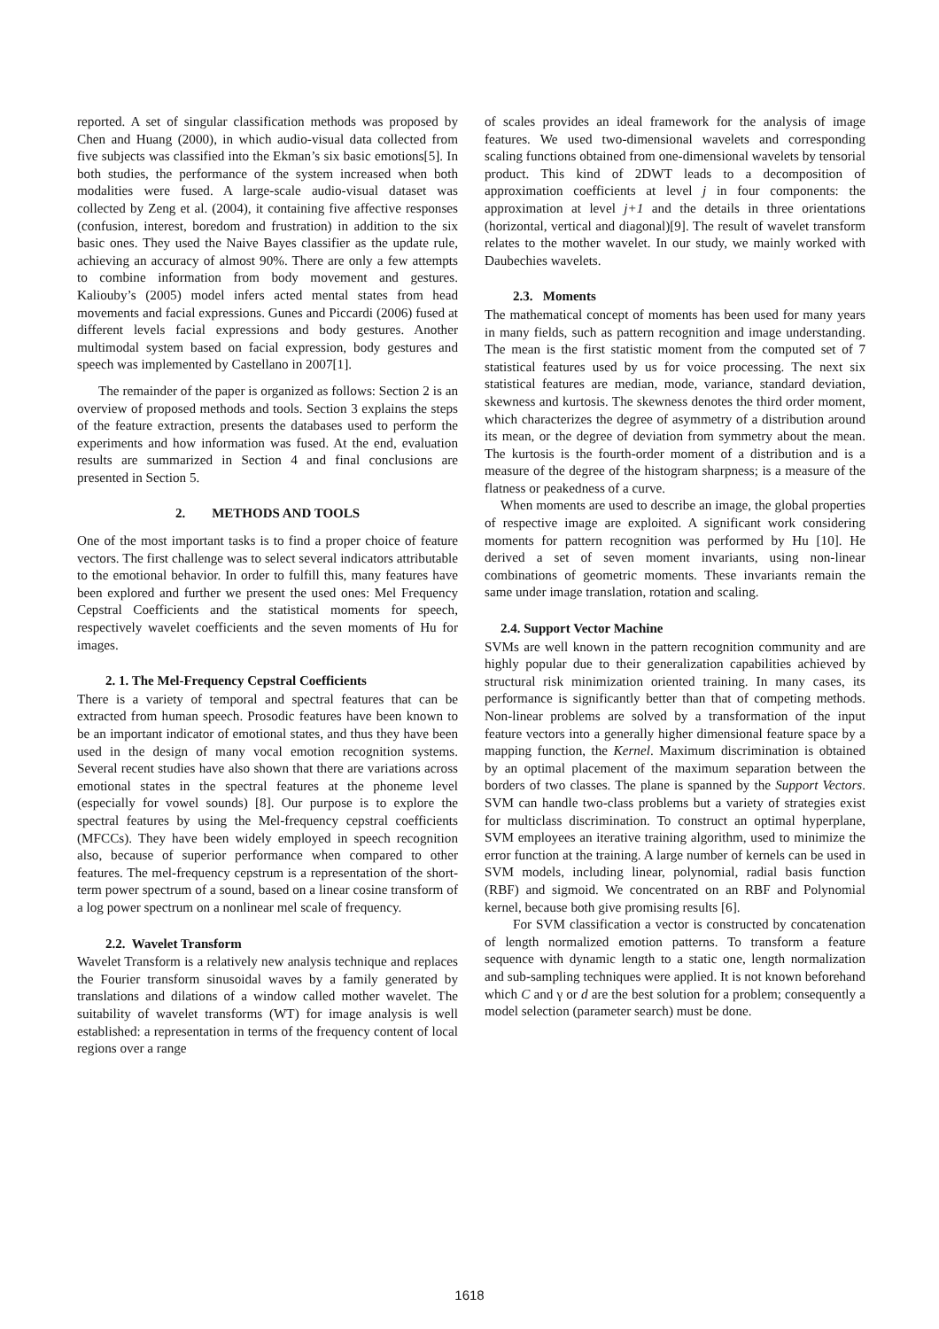reported. A set of singular classification methods was proposed by Chen and Huang (2000), in which audio-visual data collected from five subjects was classified into the Ekman’s six basic emotions[5]. In both studies, the performance of the system increased when both modalities were fused. A large-scale audio-visual dataset was collected by Zeng et al. (2004), it containing five affective responses (confusion, interest, boredom and frustration) in addition to the six basic ones. They used the Naive Bayes classifier as the update rule, achieving an accuracy of almost 90%. There are only a few attempts to combine information from body movement and gestures. Kaliouby’s (2005) model infers acted mental states from head movements and facial expressions. Gunes and Piccardi (2006) fused at different levels facial expressions and body gestures. Another multimodal system based on facial expression, body gestures and speech was implemented by Castellano in 2007[1].
The remainder of the paper is organized as follows: Section 2 is an overview of proposed methods and tools. Section 3 explains the steps of the feature extraction, presents the databases used to perform the experiments and how information was fused. At the end, evaluation results are summarized in Section 4 and final conclusions are presented in Section 5.
2. METHODS AND TOOLS
One of the most important tasks is to find a proper choice of feature vectors. The first challenge was to select several indicators attributable to the emotional behavior. In order to fulfill this, many features have been explored and further we present the used ones: Mel Frequency Cepstral Coefficients and the statistical moments for speech, respectively wavelet coefficients and the seven moments of Hu for images.
2. 1. The Mel-Frequency Cepstral Coefficients
There is a variety of temporal and spectral features that can be extracted from human speech. Prosodic features have been known to be an important indicator of emotional states, and thus they have been used in the design of many vocal emotion recognition systems. Several recent studies have also shown that there are variations across emotional states in the spectral features at the phoneme level (especially for vowel sounds) [8]. Our purpose is to explore the spectral features by using the Mel-frequency cepstral coefficients (MFCCs). They have been widely employed in speech recognition also, because of superior performance when compared to other features. The mel-frequency cepstrum is a representation of the short-term power spectrum of a sound, based on a linear cosine transform of a log power spectrum on a nonlinear mel scale of frequency.
2.2. Wavelet Transform
Wavelet Transform is a relatively new analysis technique and replaces the Fourier transform sinusoidal waves by a family generated by translations and dilations of a window called mother wavelet. The suitability of wavelet transforms (WT) for image analysis is well established: a representation in terms of the frequency content of local regions over a range
of scales provides an ideal framework for the analysis of image features. We used two-dimensional wavelets and corresponding scaling functions obtained from one-dimensional wavelets by tensorial product. This kind of 2DWT leads to a decomposition of approximation coefficients at level j in four components: the approximation at level j+1 and the details in three orientations (horizontal, vertical and diagonal)[9]. The result of wavelet transform relates to the mother wavelet. In our study, we mainly worked with Daubechies wavelets.
2.3. Moments
The mathematical concept of moments has been used for many years in many fields, such as pattern recognition and image understanding. The mean is the first statistic moment from the computed set of 7 statistical features used by us for voice processing. The next six statistical features are median, mode, variance, standard deviation, skewness and kurtosis. The skewness denotes the third order moment, which characterizes the degree of asymmetry of a distribution around its mean, or the degree of deviation from symmetry about the mean. The kurtosis is the fourth-order moment of a distribution and is a measure of the degree of the histogram sharpness; is a measure of the flatness or peakedness of a curve.
When moments are used to describe an image, the global properties of respective image are exploited. A significant work considering moments for pattern recognition was performed by Hu [10]. He derived a set of seven moment invariants, using non-linear combinations of geometric moments. These invariants remain the same under image translation, rotation and scaling.
2.4. Support Vector Machine
SVMs are well known in the pattern recognition community and are highly popular due to their generalization capabilities achieved by structural risk minimization oriented training. In many cases, its performance is significantly better than that of competing methods. Non-linear problems are solved by a transformation of the input feature vectors into a generally higher dimensional feature space by a mapping function, the Kernel. Maximum discrimination is obtained by an optimal placement of the maximum separation between the borders of two classes. The plane is spanned by the Support Vectors. SVM can handle two-class problems but a variety of strategies exist for multiclass discrimination. To construct an optimal hyperplane, SVM employees an iterative training algorithm, used to minimize the error function at the training. A large number of kernels can be used in SVM models, including linear, polynomial, radial basis function (RBF) and sigmoid. We concentrated on an RBF and Polynomial kernel, because both give promising results [6].
For SVM classification a vector is constructed by concatenation of length normalized emotion patterns. To transform a feature sequence with dynamic length to a static one, length normalization and sub-sampling techniques were applied. It is not known beforehand which C and γ or d are the best solution for a problem; consequently a model selection (parameter search) must be done.
1618